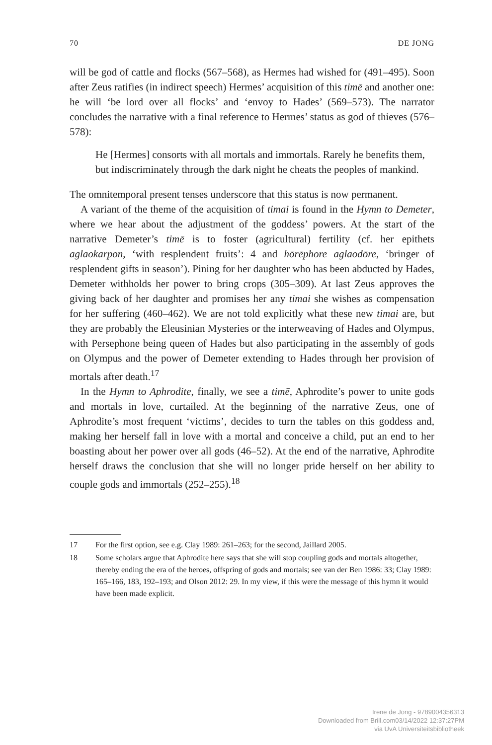70 DE JONG
will be god of cattle and flocks (567–568), as Hermes had wished for (491–495). Soon after Zeus ratifies (in indirect speech) Hermes’ acquisition of this timē and another one: he will ‘be lord over all flocks’ and ‘envoy to Hades’ (569–573). The narrator concludes the narrative with a final reference to Hermes’ status as god of thieves (576–578):
He [Hermes] consorts with all mortals and immortals. Rarely he benefits them, but indiscriminately through the dark night he cheats the peoples of mankind.
The omnitemporal present tenses underscore that this status is now permanent.
A variant of the theme of the acquisition of timai is found in the Hymn to Demeter, where we hear about the adjustment of the goddess’ powers. At the start of the narrative Demeter’s timē is to foster (agricultural) fertility (cf. her epithets aglaokarpon, ‘with resplendent fruits’: 4 and hōrēphore aglaodōre, ‘bringer of resplendent gifts in season’). Pining for her daughter who has been abducted by Hades, Demeter withholds her power to bring crops (305–309). At last Zeus approves the giving back of her daughter and promises her any timai she wishes as compensation for her suffering (460–462). We are not told explicitly what these new timai are, but they are probably the Eleusinian Mysteries or the interweaving of Hades and Olympus, with Persephone being queen of Hades but also participating in the assembly of gods on Olympus and the power of Demeter extending to Hades through her provision of mortals after death.<sup>17</sup>
In the Hymn to Aphrodite, finally, we see a timē, Aphrodite’s power to unite gods and mortals in love, curtailed. At the beginning of the narrative Zeus, one of Aphrodite’s most frequent ‘victims’, decides to turn the tables on this goddess and, making her herself fall in love with a mortal and conceive a child, put an end to her boasting about her power over all gods (46–52). At the end of the narrative, Aphrodite herself draws the conclusion that she will no longer pride herself on her ability to couple gods and immortals (252–255).<sup>18</sup>
17 For the first option, see e.g. Clay 1989: 261–263; for the second, Jaillard 2005.
18 Some scholars argue that Aphrodite here says that she will stop coupling gods and mortals altogether, thereby ending the era of the heroes, offspring of gods and mortals; see van der Ben 1986: 33; Clay 1989: 165–166, 183, 192–193; and Olson 2012: 29. In my view, if this were the message of this hymn it would have been made explicit.
Irene de Jong - 9789004356313
Downloaded from Brill.com03/14/2022 12:37:27PM
via UvA Universiteitsbibliotheek